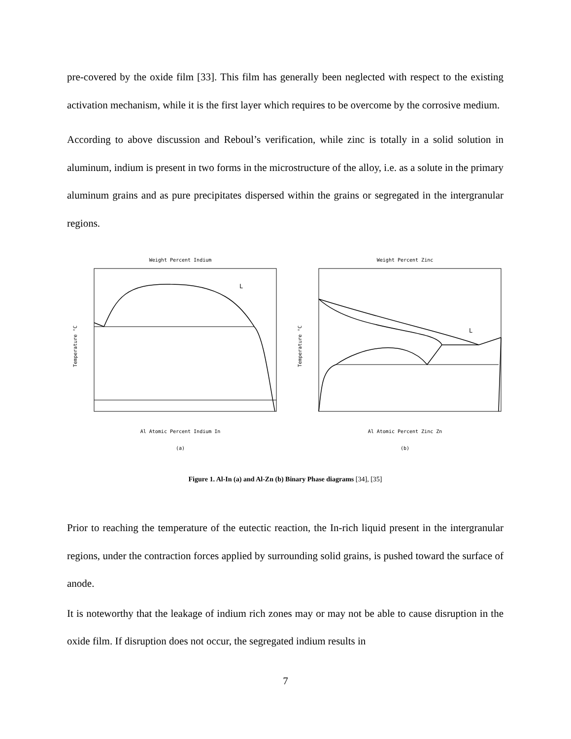pre-covered by the oxide film [33]. This film has generally been neglected with respect to the existing activation mechanism, while it is the first layer which requires to be overcome by the corrosive medium.
According to above discussion and Reboul’s verification, while zinc is totally in a solid solution in aluminum, indium is present in two forms in the microstructure of the alloy, i.e. as a solute in the primary aluminum grains and as pure precipitates dispersed within the grains or segregated in the intergranular regions.
Weight Percent Indium
L
Temperature °C
Al Atomic Percent Indium In
(a)
Weight Percent Zinc
L
Temperature °C
Al Atomic Percent Zinc Zn
(b)
Figure 1. Al-In (a) and Al-Zn (b) Binary Phase diagrams [34], [35]
Prior to reaching the temperature of the eutectic reaction, the In-rich liquid present in the intergranular regions, under the contraction forces applied by surrounding solid grains, is pushed toward the surface of anode.
It is noteworthy that the leakage of indium rich zones may or may not be able to cause disruption in the oxide film. If disruption does not occur, the segregated indium results in
7